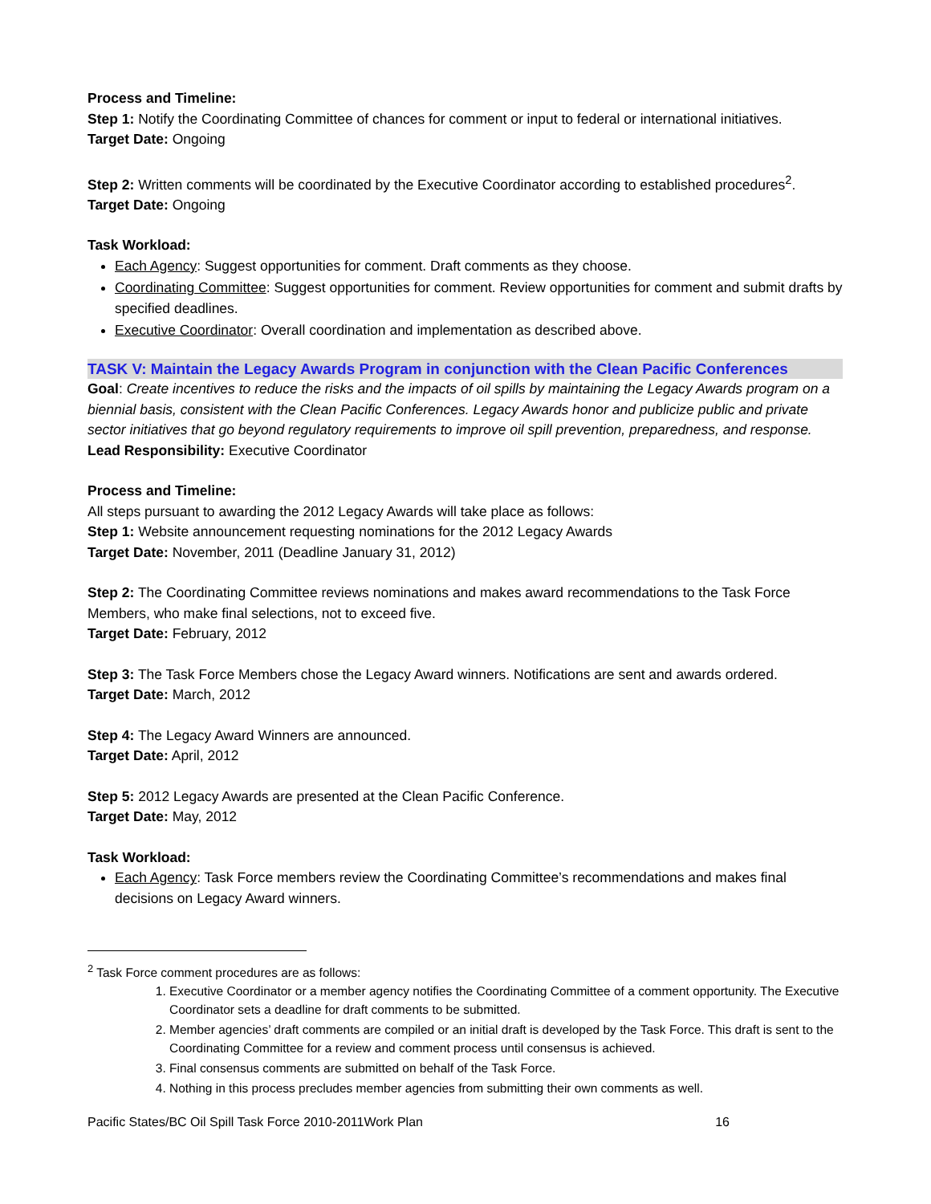Process and Timeline:
Step 1: Notify the Coordinating Committee of chances for comment or input to federal or international initiatives.
Target Date: Ongoing
Step 2: Written comments will be coordinated by the Executive Coordinator according to established procedures<sup>2</sup>.
Target Date: Ongoing
Task Workload:
Each Agency: Suggest opportunities for comment. Draft comments as they choose.
Coordinating Committee: Suggest opportunities for comment. Review opportunities for comment and submit drafts by specified deadlines.
Executive Coordinator: Overall coordination and implementation as described above.
TASK V: Maintain the Legacy Awards Program in conjunction with the Clean Pacific Conferences
Goal: Create incentives to reduce the risks and the impacts of oil spills by maintaining the Legacy Awards program on a biennial basis, consistent with the Clean Pacific Conferences. Legacy Awards honor and publicize public and private sector initiatives that go beyond regulatory requirements to improve oil spill prevention, preparedness, and response.
Lead Responsibility: Executive Coordinator
Process and Timeline:
All steps pursuant to awarding the 2012 Legacy Awards will take place as follows:
Step 1: Website announcement requesting nominations for the 2012 Legacy Awards
Target Date: November, 2011 (Deadline January 31, 2012)
Step 2: The Coordinating Committee reviews nominations and makes award recommendations to the Task Force Members, who make final selections, not to exceed five.
Target Date: February, 2012
Step 3: The Task Force Members chose the Legacy Award winners. Notifications are sent and awards ordered.
Target Date: March, 2012
Step 4: The Legacy Award Winners are announced.
Target Date: April, 2012
Step 5: 2012 Legacy Awards are presented at the Clean Pacific Conference.
Target Date: May, 2012
Task Workload:
Each Agency: Task Force members review the Coordinating Committee’s recommendations and makes final decisions on Legacy Award winners.
<sup>2</sup> Task Force comment procedures are as follows:
1. Executive Coordinator or a member agency notifies the Coordinating Committee of a comment opportunity. The Executive Coordinator sets a deadline for draft comments to be submitted.
2. Member agencies’ draft comments are compiled or an initial draft is developed by the Task Force. This draft is sent to the Coordinating Committee for a review and comment process until consensus is achieved.
3. Final consensus comments are submitted on behalf of the Task Force.
4. Nothing in this process precludes member agencies from submitting their own comments as well.
Pacific States/BC Oil Spill Task Force 2010-2011Work Plan 16